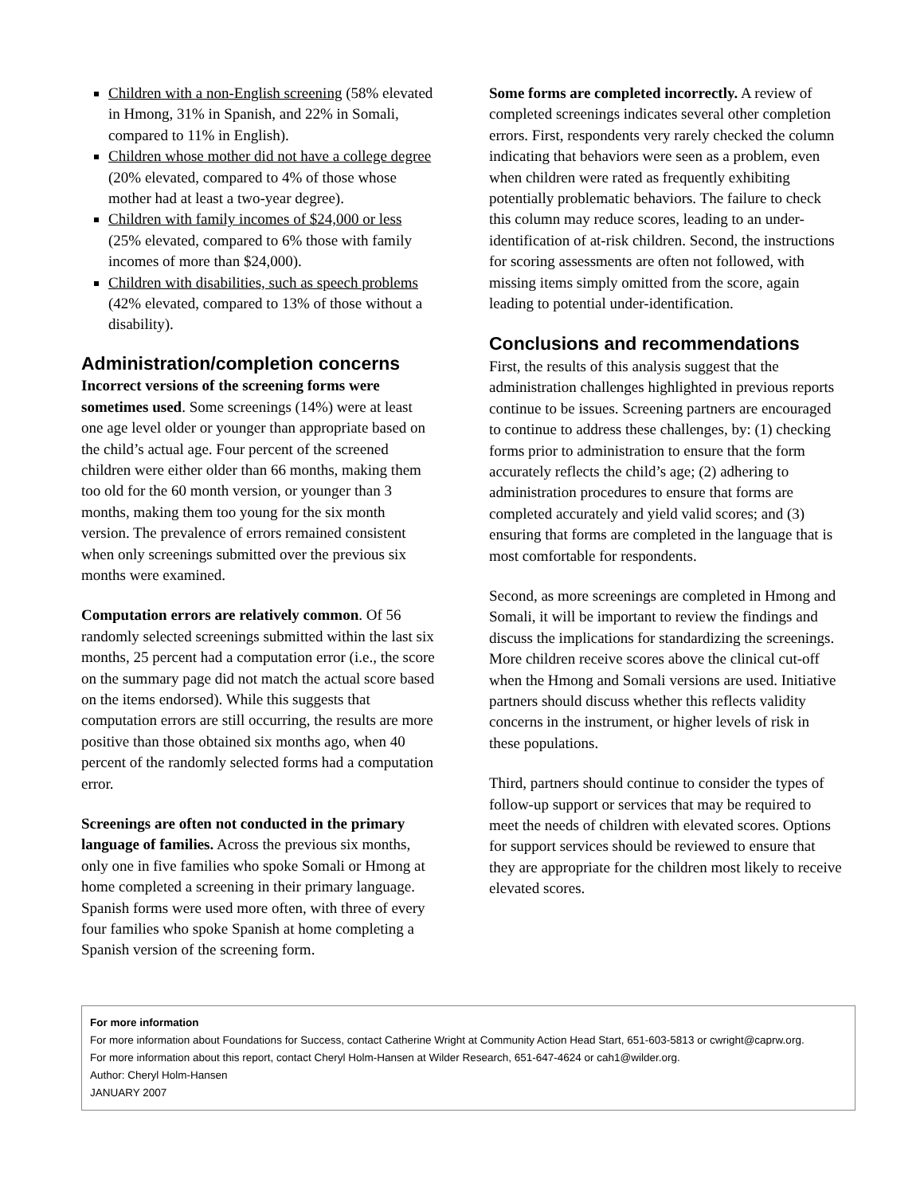Children with a non-English screening (58% elevated in Hmong, 31% in Spanish, and 22% in Somali, compared to 11% in English).
Children whose mother did not have a college degree (20% elevated, compared to 4% of those whose mother had at least a two-year degree).
Children with family incomes of $24,000 or less (25% elevated, compared to 6% those with family incomes of more than $24,000).
Children with disabilities, such as speech problems (42% elevated, compared to 13% of those without a disability).
Administration/completion concerns
Incorrect versions of the screening forms were sometimes used. Some screenings (14%) were at least one age level older or younger than appropriate based on the child’s actual age. Four percent of the screened children were either older than 66 months, making them too old for the 60 month version, or younger than 3 months, making them too young for the six month version. The prevalence of errors remained consistent when only screenings submitted over the previous six months were examined.
Computation errors are relatively common. Of 56 randomly selected screenings submitted within the last six months, 25 percent had a computation error (i.e., the score on the summary page did not match the actual score based on the items endorsed). While this suggests that computation errors are still occurring, the results are more positive than those obtained six months ago, when 40 percent of the randomly selected forms had a computation error.
Screenings are often not conducted in the primary language of families. Across the previous six months, only one in five families who spoke Somali or Hmong at home completed a screening in their primary language. Spanish forms were used more often, with three of every four families who spoke Spanish at home completing a Spanish version of the screening form.
Some forms are completed incorrectly. A review of completed screenings indicates several other completion errors. First, respondents very rarely checked the column indicating that behaviors were seen as a problem, even when children were rated as frequently exhibiting potentially problematic behaviors. The failure to check this column may reduce scores, leading to an under-identification of at-risk children. Second, the instructions for scoring assessments are often not followed, with missing items simply omitted from the score, again leading to potential under-identification.
Conclusions and recommendations
First, the results of this analysis suggest that the administration challenges highlighted in previous reports continue to be issues. Screening partners are encouraged to continue to address these challenges, by: (1) checking forms prior to administration to ensure that the form accurately reflects the child’s age; (2) adhering to administration procedures to ensure that forms are completed accurately and yield valid scores; and (3) ensuring that forms are completed in the language that is most comfortable for respondents.
Second, as more screenings are completed in Hmong and Somali, it will be important to review the findings and discuss the implications for standardizing the screenings. More children receive scores above the clinical cut-off when the Hmong and Somali versions are used. Initiative partners should discuss whether this reflects validity concerns in the instrument, or higher levels of risk in these populations.
Third, partners should continue to consider the types of follow-up support or services that may be required to meet the needs of children with elevated scores. Options for support services should be reviewed to ensure that they are appropriate for the children most likely to receive elevated scores.
For more information
For more information about Foundations for Success, contact Catherine Wright at Community Action Head Start, 651-603-5813 or cwright@caprw.org.
For more information about this report, contact Cheryl Holm-Hansen at Wilder Research, 651-647-4624 or cah1@wilder.org.
Author: Cheryl Holm-Hansen
JANUARY 2007